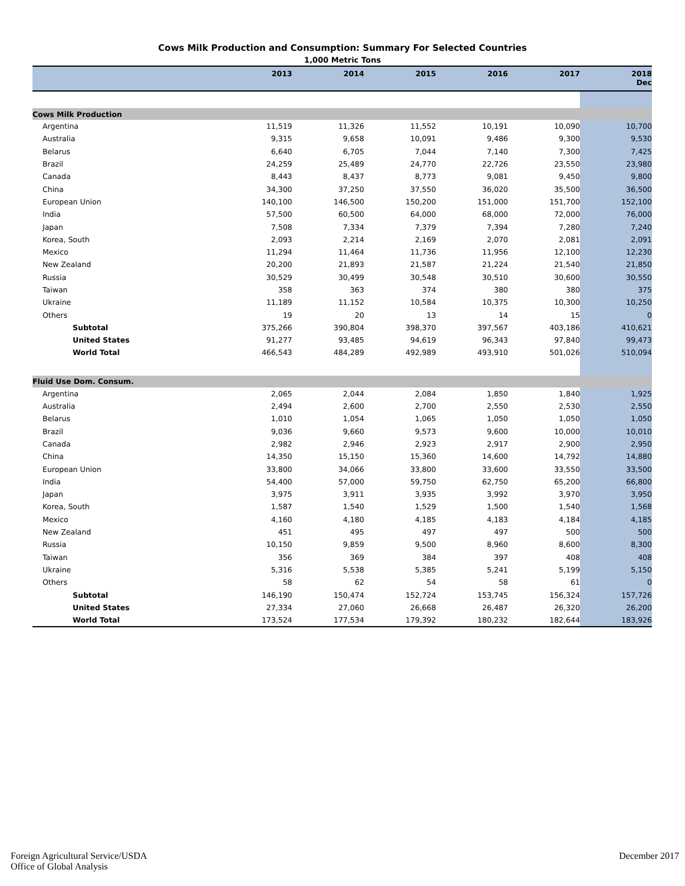Cows Milk Production and Consumption: Summary For Selected Countries
1,000 Metric Tons
| | 2013 | 2014 | 2015 | 2016 | 2017 | 2018 Dec |
| --- | --- | --- | --- | --- | --- | --- |
| Cows Milk Production | | | | | | |
| Argentina | 11,519 | 11,326 | 11,552 | 10,191 | 10,090 | 10,700 |
| Australia | 9,315 | 9,658 | 10,091 | 9,486 | 9,300 | 9,530 |
| Belarus | 6,640 | 6,705 | 7,044 | 7,140 | 7,300 | 7,425 |
| Brazil | 24,259 | 25,489 | 24,770 | 22,726 | 23,550 | 23,980 |
| Canada | 8,443 | 8,437 | 8,773 | 9,081 | 9,450 | 9,800 |
| China | 34,300 | 37,250 | 37,550 | 36,020 | 35,500 | 36,500 |
| European Union | 140,100 | 146,500 | 150,200 | 151,000 | 151,700 | 152,100 |
| India | 57,500 | 60,500 | 64,000 | 68,000 | 72,000 | 76,000 |
| Japan | 7,508 | 7,334 | 7,379 | 7,394 | 7,280 | 7,240 |
| Korea, South | 2,093 | 2,214 | 2,169 | 2,070 | 2,081 | 2,091 |
| Mexico | 11,294 | 11,464 | 11,736 | 11,956 | 12,100 | 12,230 |
| New Zealand | 20,200 | 21,893 | 21,587 | 21,224 | 21,540 | 21,850 |
| Russia | 30,529 | 30,499 | 30,548 | 30,510 | 30,600 | 30,550 |
| Taiwan | 358 | 363 | 374 | 380 | 380 | 375 |
| Ukraine | 11,189 | 11,152 | 10,584 | 10,375 | 10,300 | 10,250 |
| Others | 19 | 20 | 13 | 14 | 15 | 0 |
| Subtotal | 375,266 | 390,804 | 398,370 | 397,567 | 403,186 | 410,621 |
| United States | 91,277 | 93,485 | 94,619 | 96,343 | 97,840 | 99,473 |
| World Total | 466,543 | 484,289 | 492,989 | 493,910 | 501,026 | 510,094 |
| Fluid Use Dom. Consum. | | | | | | |
| Argentina | 2,065 | 2,044 | 2,084 | 1,850 | 1,840 | 1,925 |
| Australia | 2,494 | 2,600 | 2,700 | 2,550 | 2,530 | 2,550 |
| Belarus | 1,010 | 1,054 | 1,065 | 1,050 | 1,050 | 1,050 |
| Brazil | 9,036 | 9,660 | 9,573 | 9,600 | 10,000 | 10,010 |
| Canada | 2,982 | 2,946 | 2,923 | 2,917 | 2,900 | 2,950 |
| China | 14,350 | 15,150 | 15,360 | 14,600 | 14,792 | 14,880 |
| European Union | 33,800 | 34,066 | 33,800 | 33,600 | 33,550 | 33,500 |
| India | 54,400 | 57,000 | 59,750 | 62,750 | 65,200 | 66,800 |
| Japan | 3,975 | 3,911 | 3,935 | 3,992 | 3,970 | 3,950 |
| Korea, South | 1,587 | 1,540 | 1,529 | 1,500 | 1,540 | 1,568 |
| Mexico | 4,160 | 4,180 | 4,185 | 4,183 | 4,184 | 4,185 |
| New Zealand | 451 | 495 | 497 | 497 | 500 | 500 |
| Russia | 10,150 | 9,859 | 9,500 | 8,960 | 8,600 | 8,300 |
| Taiwan | 356 | 369 | 384 | 397 | 408 | 408 |
| Ukraine | 5,316 | 5,538 | 5,385 | 5,241 | 5,199 | 5,150 |
| Others | 58 | 62 | 54 | 58 | 61 | 0 |
| Subtotal | 146,190 | 150,474 | 152,724 | 153,745 | 156,324 | 157,726 |
| United States | 27,334 | 27,060 | 26,668 | 26,487 | 26,320 | 26,200 |
| World Total | 173,524 | 177,534 | 179,392 | 180,232 | 182,644 | 183,926 |
Foreign Agricultural Service/USDA
Office of Global Analysis
December 2017